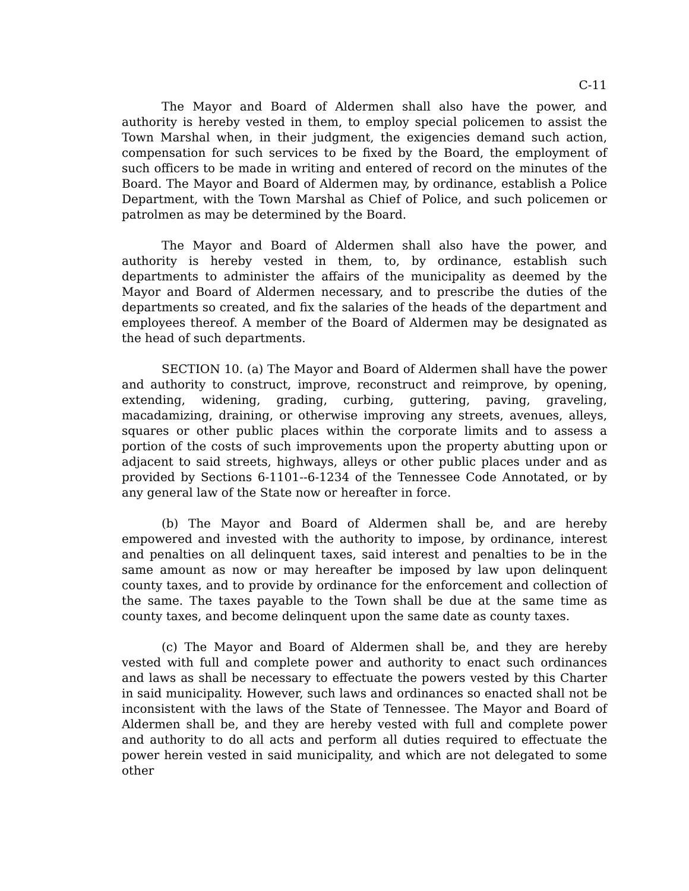C-11
The Mayor and Board of Aldermen shall also have the power, and authority is hereby vested in them, to employ special policemen to assist the Town Marshal when, in their judgment, the exigencies demand such action, compensation for such services to be fixed by the Board, the employment of such officers to be made in writing and entered of record on the minutes of the Board. The Mayor and Board of Aldermen may, by ordinance, establish a Police Department, with the Town Marshal as Chief of Police, and such policemen or patrolmen as may be determined by the Board.
The Mayor and Board of Aldermen shall also have the power, and authority is hereby vested in them, to, by ordinance, establish such departments to administer the affairs of the municipality as deemed by the Mayor and Board of Aldermen necessary, and to prescribe the duties of the departments so created, and fix the salaries of the heads of the department and employees thereof. A member of the Board of Aldermen may be designated as the head of such departments.
SECTION 10. (a) The Mayor and Board of Aldermen shall have the power and authority to construct, improve, reconstruct and reimprove, by opening, extending, widening, grading, curbing, guttering, paving, graveling, macadamizing, draining, or otherwise improving any streets, avenues, alleys, squares or other public places within the corporate limits and to assess a portion of the costs of such improvements upon the property abutting upon or adjacent to said streets, highways, alleys or other public places under and as provided by Sections 6-1101--6-1234 of the Tennessee Code Annotated, or by any general law of the State now or hereafter in force.
(b) The Mayor and Board of Aldermen shall be, and are hereby empowered and invested with the authority to impose, by ordinance, interest and penalties on all delinquent taxes, said interest and penalties to be in the same amount as now or may hereafter be imposed by law upon delinquent county taxes, and to provide by ordinance for the enforcement and collection of the same. The taxes payable to the Town shall be due at the same time as county taxes, and become delinquent upon the same date as county taxes.
(c) The Mayor and Board of Aldermen shall be, and they are hereby vested with full and complete power and authority to enact such ordinances and laws as shall be necessary to effectuate the powers vested by this Charter in said municipality. However, such laws and ordinances so enacted shall not be inconsistent with the laws of the State of Tennessee. The Mayor and Board of Aldermen shall be, and they are hereby vested with full and complete power and authority to do all acts and perform all duties required to effectuate the power herein vested in said municipality, and which are not delegated to some other